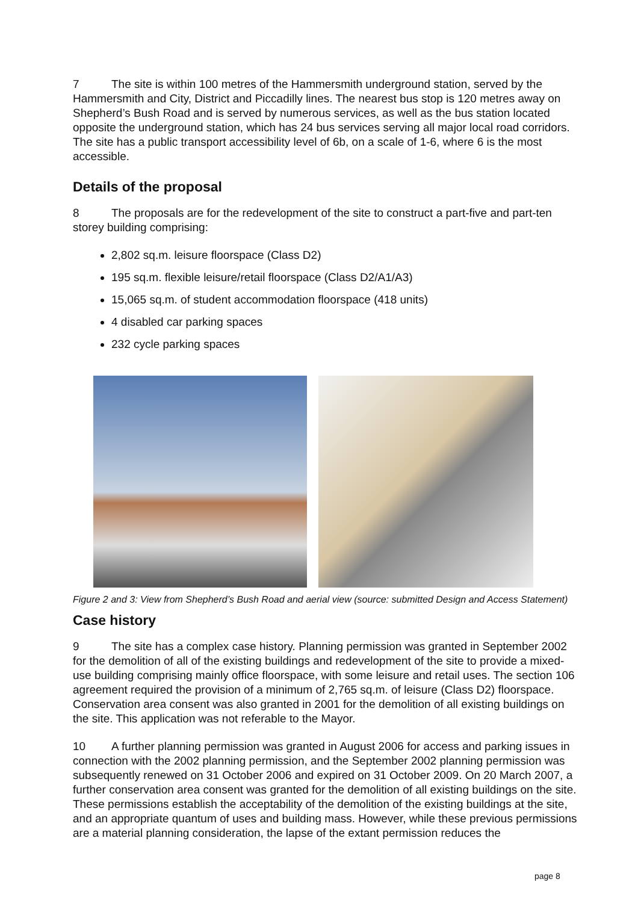7 The site is within 100 metres of the Hammersmith underground station, served by the Hammersmith and City, District and Piccadilly lines. The nearest bus stop is 120 metres away on Shepherd’s Bush Road and is served by numerous services, as well as the bus station located opposite the underground station, which has 24 bus services serving all major local road corridors. The site has a public transport accessibility level of 6b, on a scale of 1-6, where 6 is the most accessible.
Details of the proposal
8 The proposals are for the redevelopment of the site to construct a part-five and part-ten storey building comprising:
2,802 sq.m. leisure floorspace (Class D2)
195 sq.m. flexible leisure/retail floorspace (Class D2/A1/A3)
15,065 sq.m. of student accommodation floorspace (418 units)
4 disabled car parking spaces
232 cycle parking spaces
Figure 2 and 3: View from Shepherd’s Bush Road and aerial view (source: submitted Design and Access Statement)
Case history
9 The site has a complex case history. Planning permission was granted in September 2002 for the demolition of all of the existing buildings and redevelopment of the site to provide a mixed-use building comprising mainly office floorspace, with some leisure and retail uses. The section 106 agreement required the provision of a minimum of 2,765 sq.m. of leisure (Class D2) floorspace. Conservation area consent was also granted in 2001 for the demolition of all existing buildings on the site. This application was not referable to the Mayor.
10 A further planning permission was granted in August 2006 for access and parking issues in connection with the 2002 planning permission, and the September 2002 planning permission was subsequently renewed on 31 October 2006 and expired on 31 October 2009. On 20 March 2007, a further conservation area consent was granted for the demolition of all existing buildings on the site. These permissions establish the acceptability of the demolition of the existing buildings at the site, and an appropriate quantum of uses and building mass. However, while these previous permissions are a material planning consideration, the lapse of the extant permission reduces the
page 8